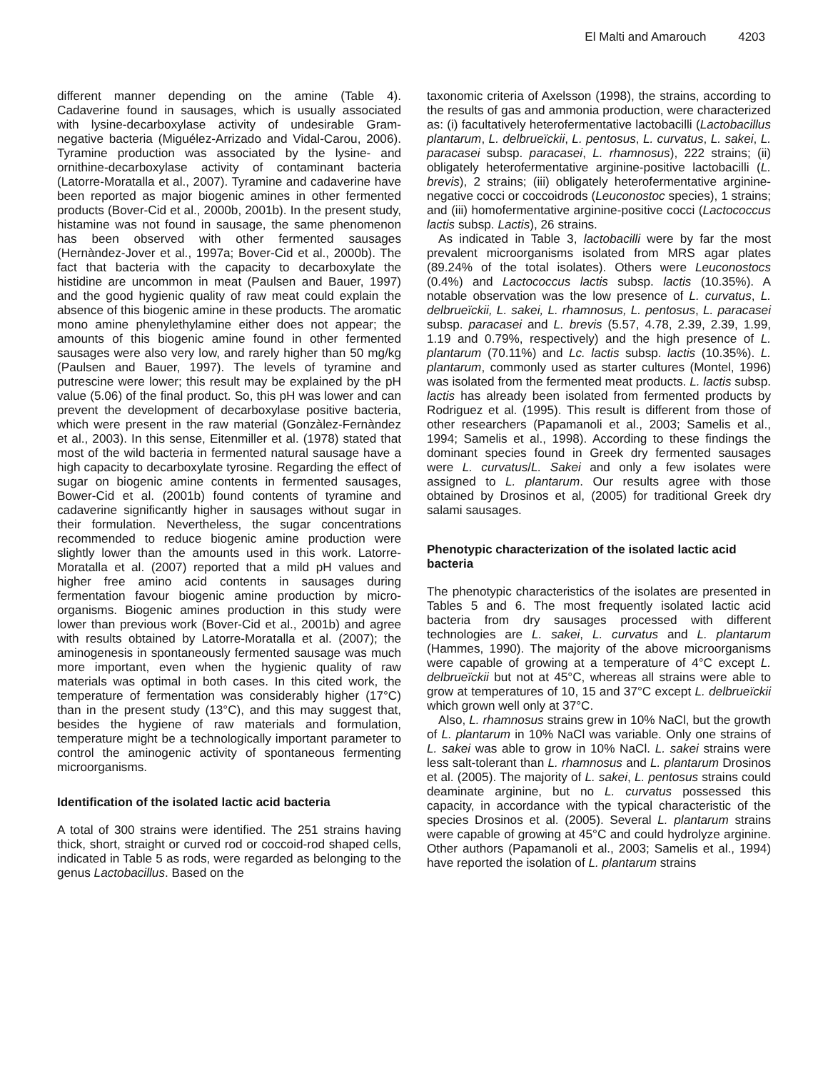El Malti and Amarouch 4203
different manner depending on the amine (Table 4). Cadaverine found in sausages, which is usually associated with lysine-decarboxylase activity of undesirable Gram-negative bacteria (Miguélez-Arrizado and Vidal-Carou, 2006). Tyramine production was associated by the lysine- and ornithine-decarboxylase activity of contaminant bacteria (Latorre-Moratalla et al., 2007). Tyramine and cadaverine have been reported as major biogenic amines in other fermented products (Bover-Cid et al., 2000b, 2001b). In the present study, histamine was not found in sausage, the same phenomenon has been observed with other fermented sausages (Hernàndez-Jover et al., 1997a; Bover-Cid et al., 2000b). The fact that bacteria with the capacity to decarboxylate the histidine are uncommon in meat (Paulsen and Bauer, 1997) and the good hygienic quality of raw meat could explain the absence of this biogenic amine in these products. The aromatic mono amine phenylethylamine either does not appear; the amounts of this biogenic amine found in other fermented sausages were also very low, and rarely higher than 50 mg/kg (Paulsen and Bauer, 1997). The levels of tyramine and putrescine were lower; this result may be explained by the pH value (5.06) of the final product. So, this pH was lower and can prevent the development of decarboxylase positive bacteria, which were present in the raw material (Gonzàlez-Fernàndez et al., 2003). In this sense, Eitenmiller et al. (1978) stated that most of the wild bacteria in fermented natural sausage have a high capacity to decarboxylate tyrosine. Regarding the effect of sugar on biogenic amine contents in fermented sausages, Bower-Cid et al. (2001b) found contents of tyramine and cadaverine significantly higher in sausages without sugar in their formulation. Nevertheless, the sugar concentrations recommended to reduce biogenic amine production were slightly lower than the amounts used in this work. Latorre-Moratalla et al. (2007) reported that a mild pH values and higher free amino acid contents in sausages during fermentation favour biogenic amine production by micro-organisms. Biogenic amines production in this study were lower than previous work (Bover-Cid et al., 2001b) and agree with results obtained by Latorre-Moratalla et al. (2007); the aminogenesis in spontaneously fermented sausage was much more important, even when the hygienic quality of raw materials was optimal in both cases. In this cited work, the temperature of fermentation was considerably higher (17°C) than in the present study (13°C), and this may suggest that, besides the hygiene of raw materials and formulation, temperature might be a technologically important parameter to control the aminogenic activity of spontaneous fermenting microorganisms.
Identification of the isolated lactic acid bacteria
A total of 300 strains were identified. The 251 strains having thick, short, straight or curved rod or coccoid-rod shaped cells, indicated in Table 5 as rods, were regarded as belonging to the genus Lactobacillus. Based on the
taxonomic criteria of Axelsson (1998), the strains, according to the results of gas and ammonia production, were characterized as: (i) facultatively heterofermentative lactobacilli (Lactobacillus plantarum, L. delbrueïckii, L. pentosus, L. curvatus, L. sakei, L. paracasei subsp. paracasei, L. rhamnosus), 222 strains; (ii) obligately heterofermentative arginine-positive lactobacilli (L. brevis), 2 strains; (iii) obligately heterofermentative arginine-negative cocci or coccoidrods (Leuconostoc species), 1 strains; and (iii) homofermentative arginine-positive cocci (Lactococcus lactis subsp. Lactis), 26 strains.
As indicated in Table 3, lactobacilli were by far the most prevalent microorganisms isolated from MRS agar plates (89.24% of the total isolates). Others were Leuconostocs (0.4%) and Lactococcus lactis subsp. lactis (10.35%). A notable observation was the low presence of L. curvatus, L. delbrueïckii, L. sakei, L. rhamnosus, L. pentosus, L. paracasei subsp. paracasei and L. brevis (5.57, 4.78, 2.39, 2.39, 1.99, 1.19 and 0.79%, respectively) and the high presence of L. plantarum (70.11%) and Lc. lactis subsp. lactis (10.35%). L. plantarum, commonly used as starter cultures (Montel, 1996) was isolated from the fermented meat products. L. lactis subsp. lactis has already been isolated from fermented products by Rodriguez et al. (1995). This result is different from those of other researchers (Papamanoli et al., 2003; Samelis et al., 1994; Samelis et al., 1998). According to these findings the dominant species found in Greek dry fermented sausages were L. curvatus/L. Sakei and only a few isolates were assigned to L. plantarum. Our results agree with those obtained by Drosinos et al, (2005) for traditional Greek dry salami sausages.
Phenotypic characterization of the isolated lactic acid bacteria
The phenotypic characteristics of the isolates are presented in Tables 5 and 6. The most frequently isolated lactic acid bacteria from dry sausages processed with different technologies are L. sakei, L. curvatus and L. plantarum (Hammes, 1990). The majority of the above microorganisms were capable of growing at a temperature of 4°C except L. delbrueïckii but not at 45°C, whereas all strains were able to grow at temperatures of 10, 15 and 37°C except L. delbrueïckii which grown well only at 37°C.
Also, L. rhamnosus strains grew in 10% NaCl, but the growth of L. plantarum in 10% NaCl was variable. Only one strains of L. sakei was able to grow in 10% NaCl. L. sakei strains were less salt-tolerant than L. rhamnosus and L. plantarum Drosinos et al. (2005). The majority of L. sakei, L. pentosus strains could deaminate arginine, but no L. curvatus possessed this capacity, in accordance with the typical characteristic of the species Drosinos et al. (2005). Several L. plantarum strains were capable of growing at 45°C and could hydrolyze arginine. Other authors (Papamanoli et al., 2003; Samelis et al., 1994) have reported the isolation of L. plantarum strains